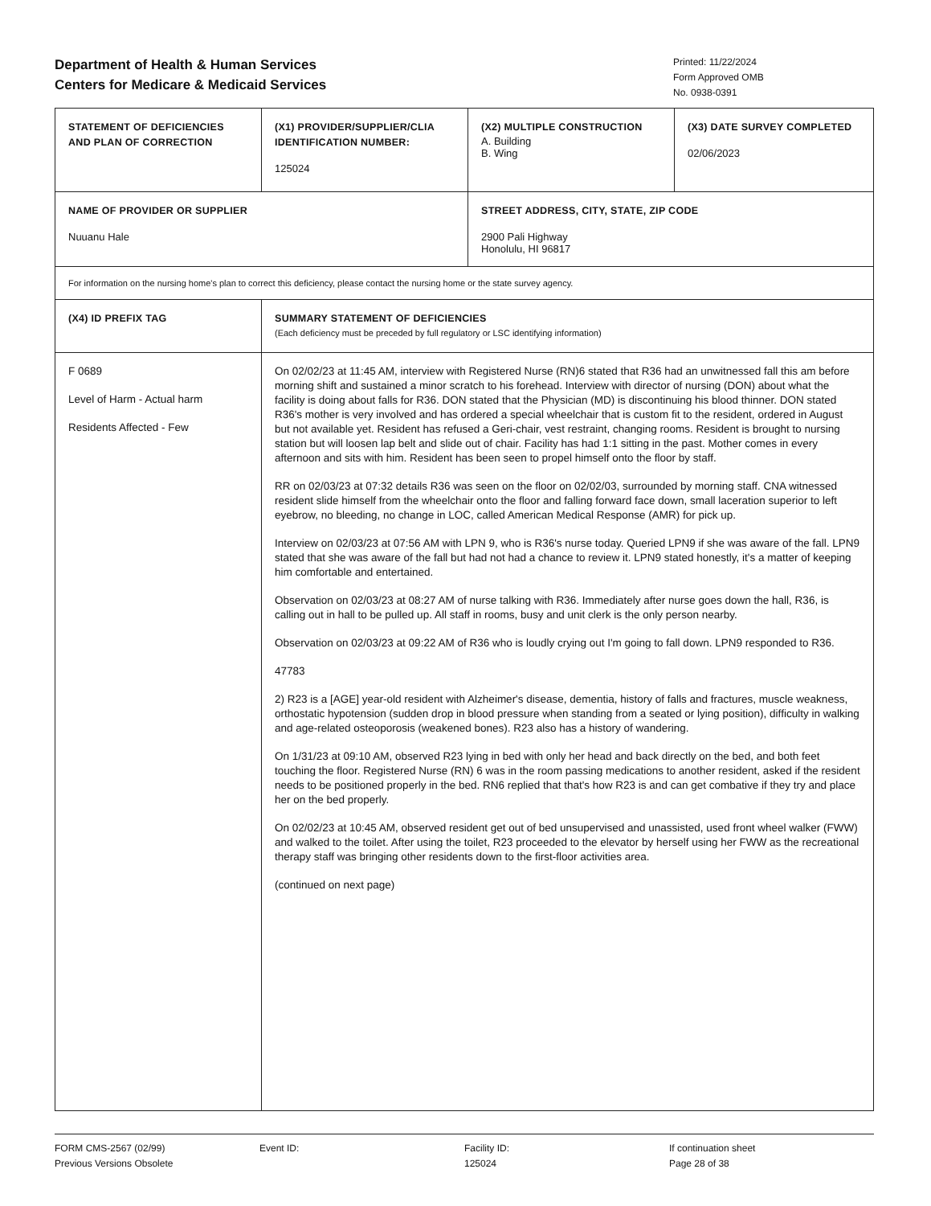Department of Health & Human Services
Centers for Medicare & Medicaid Services
Printed: 11/22/2024
Form Approved OMB
No. 0938-0391
| STATEMENT OF DEFICIENCIES AND PLAN OF CORRECTION | (X1) PROVIDER/SUPPLIER/CLIA IDENTIFICATION NUMBER: 125024 | (X2) MULTIPLE CONSTRUCTION A. Building B. Wing | (X3) DATE SURVEY COMPLETED 02/06/2023 |
| NAME OF PROVIDER OR SUPPLIER Nuuanu Hale | | STREET ADDRESS, CITY, STATE, ZIP CODE 2900 Pali Highway Honolulu, HI 96817 | |
| For information on the nursing home's plan to correct this deficiency, please contact the nursing home or the state survey agency. | | | |
| (X4) ID PREFIX TAG | SUMMARY STATEMENT OF DEFICIENCIES (Each deficiency must be preceded by full regulatory or LSC identifying information) | | |
| F 0689 Level of Harm - Actual harm Residents Affected - Few | On 02/02/23 at 11:45 AM, interview with Registered Nurse (RN)6 stated that R36 had an unwitnessed fall this am before morning shift and sustained a minor scratch to his forehead. Interview with director of nursing (DON) about what the facility is doing about falls for R36. DON stated that the Physician (MD) is discontinuing his blood thinner. DON stated R36's mother is very involved and has ordered a special wheelchair that is custom fit to the resident, ordered in August but not available yet. Resident has refused a Geri-chair, vest restraint, changing rooms. Resident is brought to nursing station but will loosen lap belt and slide out of chair. Facility has had 1:1 sitting in the past. Mother comes in every afternoon and sits with him. Resident has been seen to propel himself onto the floor by staff. RR on 02/03/23 at 07:32 details R36 was seen on the floor on 02/02/03, surrounded by morning staff. CNA witnessed resident slide himself from the wheelchair onto the floor and falling forward face down, small laceration superior to left eyebrow, no bleeding, no change in LOC, called American Medical Response (AMR) for pick up. Interview on 02/03/23 at 07:56 AM with LPN 9, who is R36's nurse today. Queried LPN9 if she was aware of the fall. LPN9 stated that she was aware of the fall but had not had a chance to review it. LPN9 stated honestly, it's a matter of keeping him comfortable and entertained. Observation on 02/03/23 at 08:27 AM of nurse talking with R36. Immediately after nurse goes down the hall, R36, is calling out in hall to be pulled up. All staff in rooms, busy and unit clerk is the only person nearby. Observation on 02/03/23 at 09:22 AM of R36 who is loudly crying out I'm going to fall down. LPN9 responded to R36. 47783 2) R23 is a [AGE] year-old resident with Alzheimer's disease, dementia, history of falls and fractures, muscle weakness, orthostatic hypotension (sudden drop in blood pressure when standing from a seated or lying position), difficulty in walking and age-related osteoporosis (weakened bones). R23 also has a history of wandering. On 1/31/23 at 09:10 AM, observed R23 lying in bed with only her head and back directly on the bed, and both feet touching the floor. Registered Nurse (RN) 6 was in the room passing medications to another resident, asked if the resident needs to be positioned properly in the bed. RN6 replied that that's how R23 is and can get combative if they try and place her on the bed properly. On 02/02/23 at 10:45 AM, observed resident get out of bed unsupervised and unassisted, used front wheel walker (FWW) and walked to the toilet. After using the toilet, R23 proceeded to the elevator by herself using her FWW as the recreational therapy staff was bringing other residents down to the first-floor activities area. (continued on next page) | | |
FORM CMS-2567 (02/99)
Previous Versions Obsolete
Event ID: Facility ID:
125024
If continuation sheet
Page 28 of 38